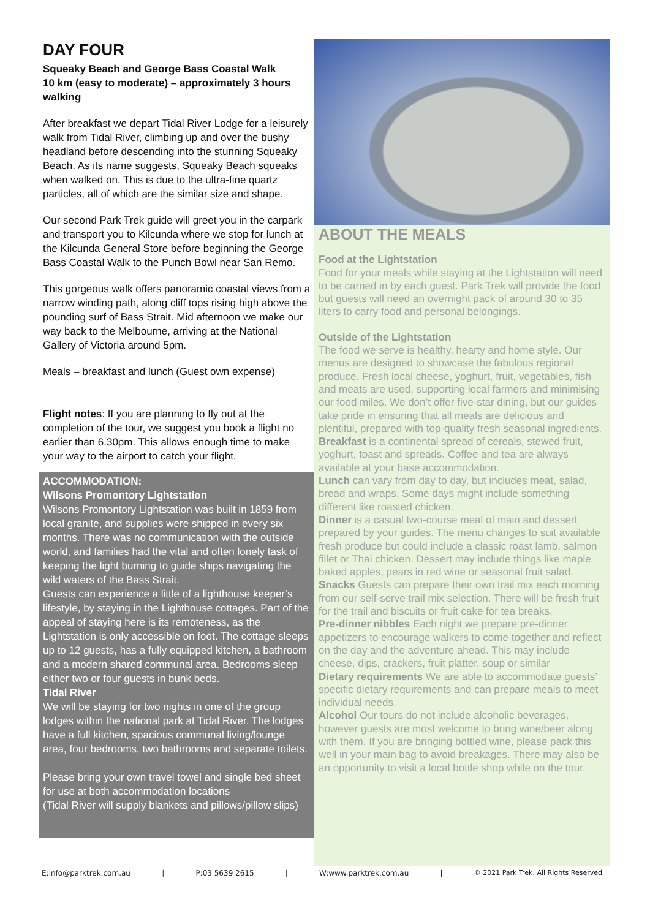DAY FOUR
Squeaky Beach and George Bass Coastal Walk
10 km (easy to moderate) – approximately 3 hours walking
After breakfast we depart Tidal River Lodge for a leisurely walk from Tidal River, climbing up and over the bushy headland before descending into the stunning Squeaky Beach. As its name suggests, Squeaky Beach squeaks when walked on. This is due to the ultra-fine quartz particles, all of which are the similar size and shape.
Our second Park Trek guide will greet you in the carpark and transport you to Kilcunda where we stop for lunch at the Kilcunda General Store before beginning the George Bass Coastal Walk to the Punch Bowl near San Remo.
This gorgeous walk offers panoramic coastal views from a narrow winding path, along cliff tops rising high above the pounding surf of Bass Strait. Mid afternoon we make our way back to the Melbourne, arriving at the National Gallery of Victoria around 5pm.
Meals – breakfast and lunch (Guest own expense)
Flight notes: If you are planning to fly out at the completion of the tour, we suggest you book a flight no earlier than 6.30pm. This allows enough time to make your way to the airport to catch your flight.
ACCOMMODATION:
Wilsons Promontory Lightstation
Wilsons Promontory Lightstation was built in 1859 from local granite, and supplies were shipped in every six months. There was no communication with the outside world, and families had the vital and often lonely task of keeping the light burning to guide ships navigating the wild waters of the Bass Strait.
Guests can experience a little of a lighthouse keeper’s lifestyle, by staying in the Lighthouse cottages. Part of the appeal of staying here is its remoteness, as the Lightstation is only accessible on foot. The cottage sleeps up to 12 guests, has a fully equipped kitchen, a bathroom and a modern shared communal area. Bedrooms sleep either two or four guests in bunk beds.
Tidal River
We will be staying for two nights in one of the group lodges within the national park at Tidal River. The lodges have a full kitchen, spacious communal living/lounge area, four bedrooms, two bathrooms and separate toilets.
Please bring your own travel towel and single bed sheet for use at both accommodation locations
(Tidal River will supply blankets and pillows/pillow slips)
ABOUT THE MEALS
Food at the Lightstation
Food for your meals while staying at the Lightstation will need to be carried in by each guest. Park Trek will provide the food but guests will need an overnight pack of around 30 to 35 liters to carry food and personal belongings.
Outside of the Lightstation
The food we serve is healthy, hearty and home style. Our menus are designed to showcase the fabulous regional produce. Fresh local cheese, yoghurt, fruit, vegetables, fish and meats are used, supporting local farmers and minimising our food miles. We don’t offer five-star dining, but our guides take pride in ensuring that all meals are delicious and plentiful, prepared with top-quality fresh seasonal ingredients.
Breakfast is a continental spread of cereals, stewed fruit, yoghurt, toast and spreads. Coffee and tea are always available at your base accommodation.
Lunch can vary from day to day, but includes meat, salad, bread and wraps. Some days might include something different like roasted chicken.
Dinner is a casual two-course meal of main and dessert prepared by your guides. The menu changes to suit available fresh produce but could include a classic roast lamb, salmon fillet or Thai chicken. Dessert may include things like maple baked apples, pears in red wine or seasonal fruit salad.
Snacks Guests can prepare their own trail mix each morning from our self-serve trail mix selection. There will be fresh fruit for the trail and biscuits or fruit cake for tea breaks.
Pre-dinner nibbles Each night we prepare pre-dinner appetizers to encourage walkers to come together and reflect on the day and the adventure ahead. This may include cheese, dips, crackers, fruit platter, soup or similar
Dietary requirements We are able to accommodate guests’ specific dietary requirements and can prepare meals to meet individual needs.
Alcohol Our tours do not include alcoholic beverages, however guests are most welcome to bring wine/beer along with them. If you are bringing bottled wine, please pack this well in your main bag to avoid breakages. There may also be an opportunity to visit a local bottle shop while on the tour.
E:info@parktrek.com.au | P:03 5639 2615 | W:www.parktrek.com.au | © 2021 Park Trek. All Rights Reserved